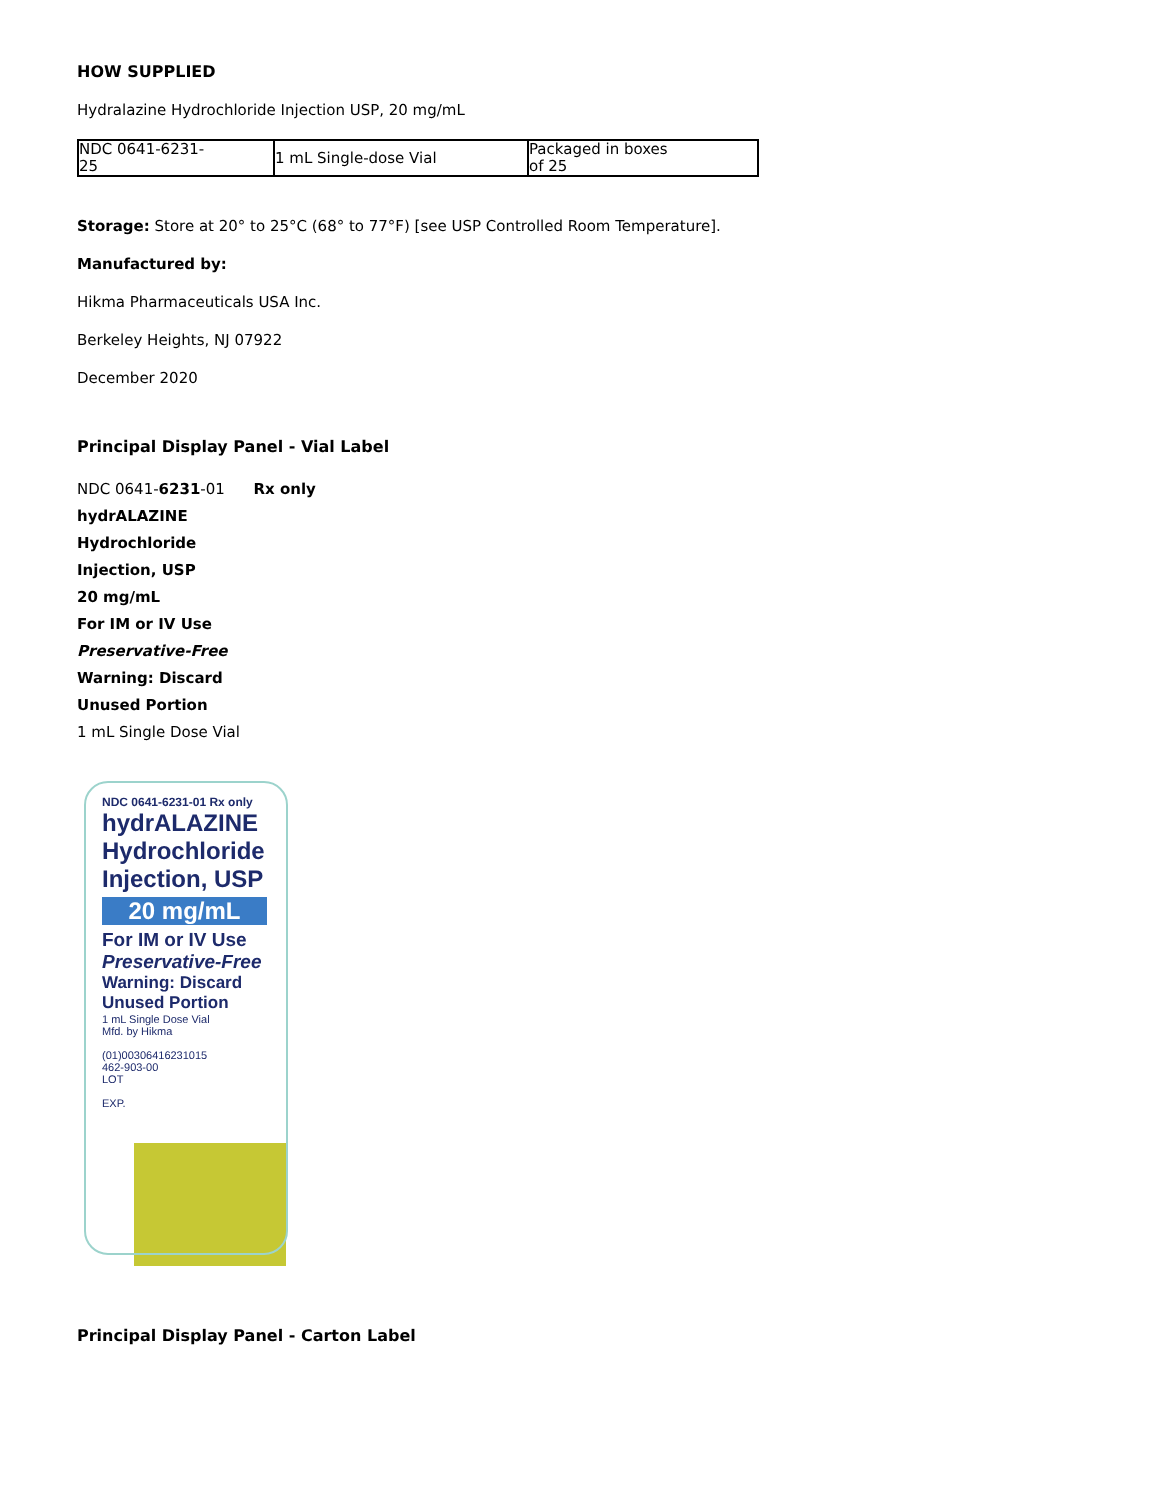HOW SUPPLIED
Hydralazine Hydrochloride Injection USP, 20 mg/mL
| NDC 0641-6231- 25 | 1 mL Single-dose Vial | Packaged in boxes of 25 |
Storage: Store at 20° to 25°C (68° to 77°F) [see USP Controlled Room Temperature].
Manufactured by:
Hikma Pharmaceuticals USA Inc.
Berkeley Heights, NJ 07922
December 2020
Principal Display Panel - Vial Label
NDC 0641-6231-01 Rx only
hydrALAZINE
Hydrochloride
Injection, USP
20 mg/mL
For IM or IV Use
Preservative-Free
Warning: Discard
Unused Portion
1 mL Single Dose Vial
NDC 0641-6231-01 Rx only
hydrALAZINE
Hydrochloride
Injection, USP
20 mg/mL
For IM or IV Use
Preservative-Free
Warning: Discard
Unused Portion
1 mL Single Dose Vial
Mfd. by Hikma
(01)00306416231015
462-903-00
LOT
EXP.
Principal Display Panel - Carton Label